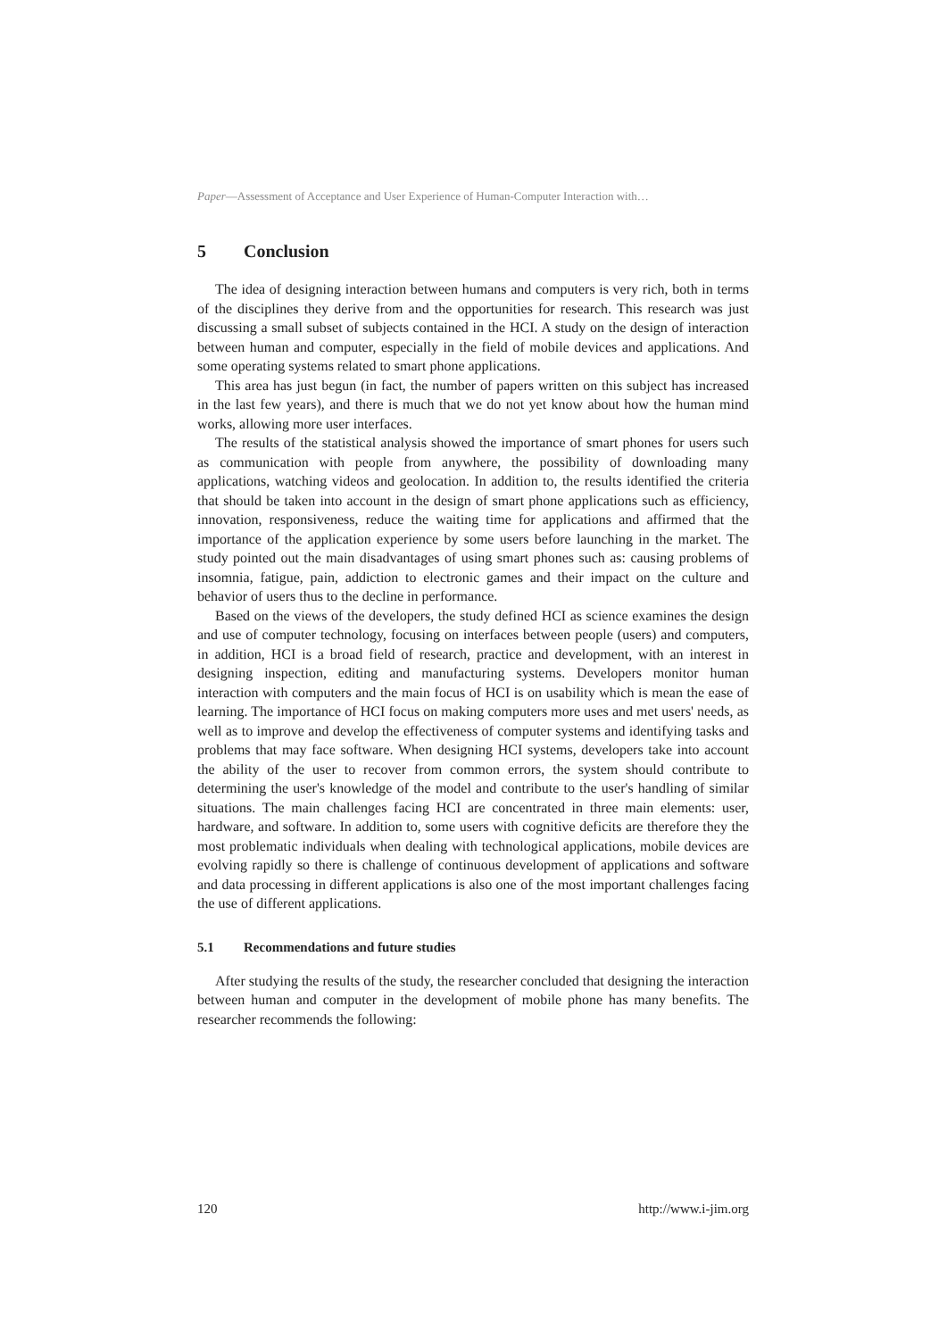Paper—Assessment of Acceptance and User Experience of Human-Computer Interaction with…
5 Conclusion
The idea of designing interaction between humans and computers is very rich, both in terms of the disciplines they derive from and the opportunities for research. This research was just discussing a small subset of subjects contained in the HCI. A study on the design of interaction between human and computer, especially in the field of mobile devices and applications. And some operating systems related to smart phone applications.
This area has just begun (in fact, the number of papers written on this subject has increased in the last few years), and there is much that we do not yet know about how the human mind works, allowing more user interfaces.
The results of the statistical analysis showed the importance of smart phones for users such as communication with people from anywhere, the possibility of downloading many applications, watching videos and geolocation. In addition to, the results identified the criteria that should be taken into account in the design of smart phone applications such as efficiency, innovation, responsiveness, reduce the waiting time for applications and affirmed that the importance of the application experience by some users before launching in the market. The study pointed out the main disadvantages of using smart phones such as: causing problems of insomnia, fatigue, pain, addiction to electronic games and their impact on the culture and behavior of users thus to the decline in performance.
Based on the views of the developers, the study defined HCI as science examines the design and use of computer technology, focusing on interfaces between people (users) and computers, in addition, HCI is a broad field of research, practice and development, with an interest in designing inspection, editing and manufacturing systems. Developers monitor human interaction with computers and the main focus of HCI is on usability which is mean the ease of learning. The importance of HCI focus on making computers more uses and met users' needs, as well as to improve and develop the effectiveness of computer systems and identifying tasks and problems that may face software. When designing HCI systems, developers take into account the ability of the user to recover from common errors, the system should contribute to determining the user's knowledge of the model and contribute to the user's handling of similar situations. The main challenges facing HCI are concentrated in three main elements: user, hardware, and software. In addition to, some users with cognitive deficits are therefore they the most problematic individuals when dealing with technological applications, mobile devices are evolving rapidly so there is challenge of continuous development of applications and software and data processing in different applications is also one of the most important challenges facing the use of different applications.
5.1 Recommendations and future studies
After studying the results of the study, the researcher concluded that designing the interaction between human and computer in the development of mobile phone has many benefits. The researcher recommends the following:
120 http://www.i-jim.org